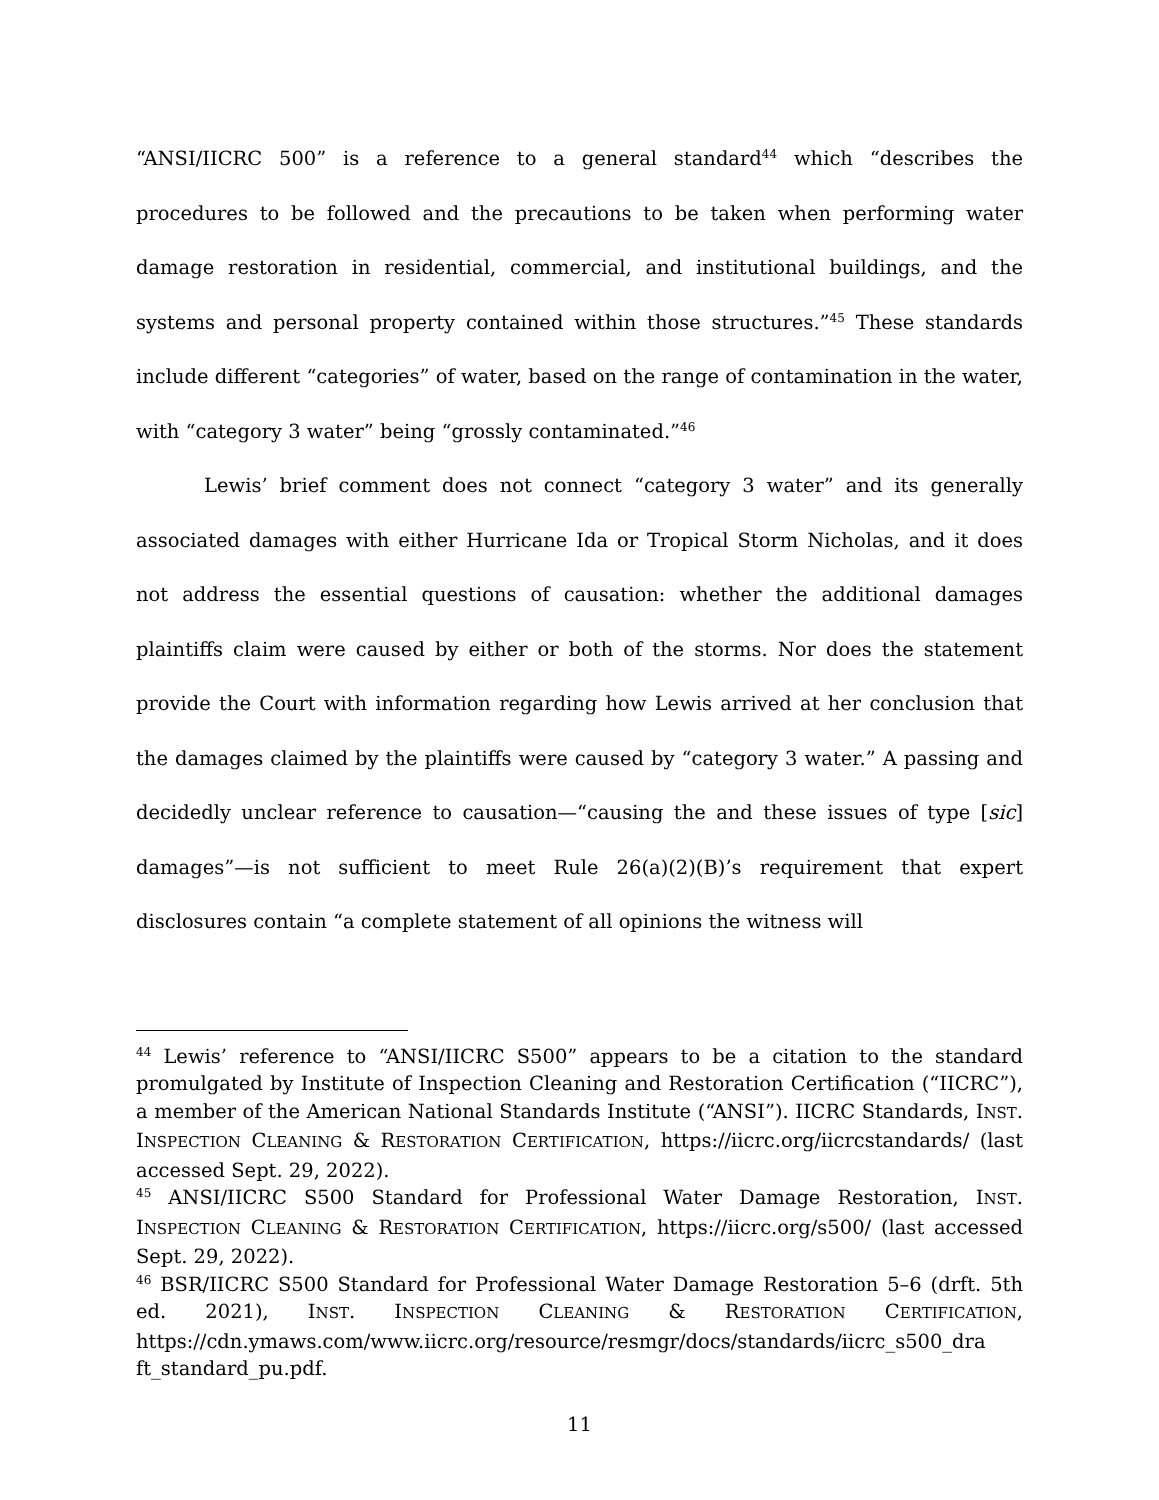“ANSI/IICRC 500” is a reference to a general standard<sup>44</sup> which “describes the procedures to be followed and the precautions to be taken when performing water damage restoration in residential, commercial, and institutional buildings, and the systems and personal property contained within those structures.”<sup>45</sup> These standards include different “categories” of water, based on the range of contamination in the water, with “category 3 water” being “grossly contaminated.”<sup>46</sup>
Lewis’ brief comment does not connect “category 3 water” and its generally associated damages with either Hurricane Ida or Tropical Storm Nicholas, and it does not address the essential questions of causation: whether the additional damages plaintiffs claim were caused by either or both of the storms. Nor does the statement provide the Court with information regarding how Lewis arrived at her conclusion that the damages claimed by the plaintiffs were caused by “category 3 water.” A passing and decidedly unclear reference to causation—“causing the and these issues of type [sic] damages”—is not sufficient to meet Rule 26(a)(2)(B)’s requirement that expert disclosures contain “a complete statement of all opinions the witness will
<sup>44</sup> Lewis’ reference to “ANSI/IICRC S500” appears to be a citation to the standard promulgated by Institute of Inspection Cleaning and Restoration Certification (“IICRC”), a member of the American National Standards Institute (“ANSI”). IICRC Standards, INST. INSPECTION CLEANING & RESTORATION CERTIFICATION, https://iicrc.org/iicrcstandards/ (last accessed Sept. 29, 2022).
<sup>45</sup> ANSI/IICRC S500 Standard for Professional Water Damage Restoration, INST. INSPECTION CLEANING & RESTORATION CERTIFICATION, https://iicrc.org/s500/ (last accessed Sept. 29, 2022).
<sup>46</sup> BSR/IICRC S500 Standard for Professional Water Damage Restoration 5–6 (drft. 5th ed. 2021), INST. INSPECTION CLEANING & RESTORATION CERTIFICATION, https://cdn.ymaws.com/www.iicrc.org/resource/resmgr/docs/standards/iicrc_s500_dra ft_standard_pu.pdf.
11